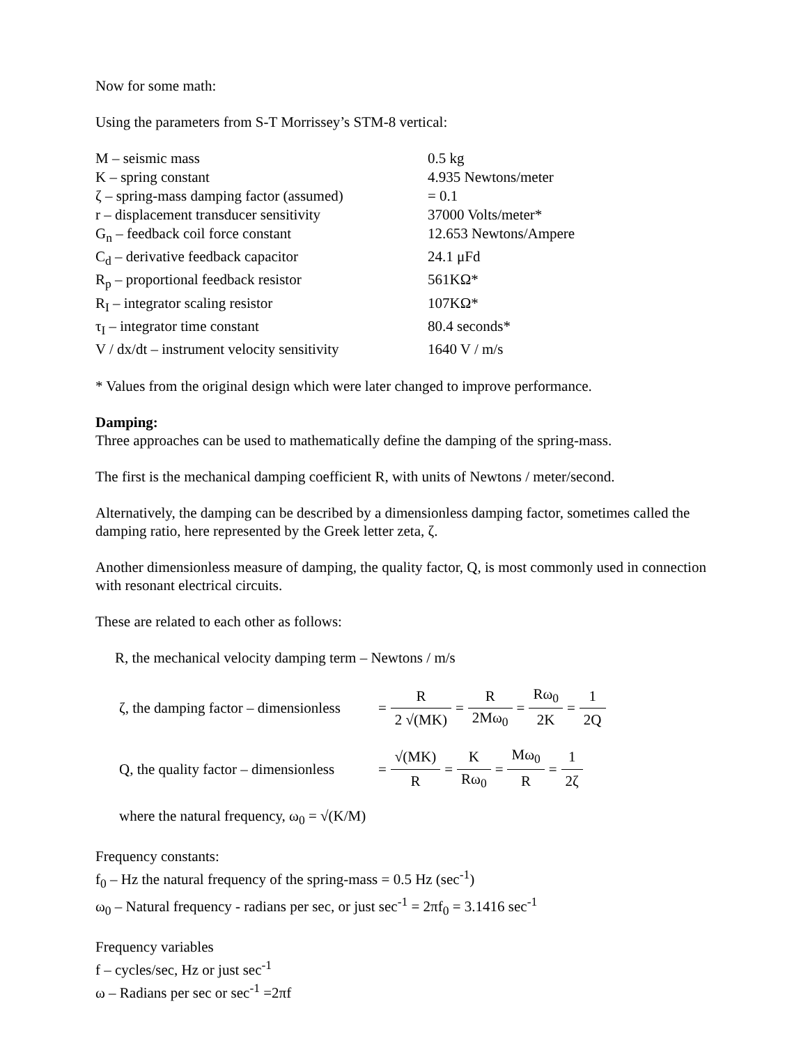Now for some math:
Using the parameters from S-T Morrissey’s STM-8 vertical:
| M – seismic mass | 0.5 kg |
| K – spring constant | 4.935 Newtons/meter |
| ζ – spring-mass damping factor (assumed) | = 0.1 |
| r – displacement transducer sensitivity | 37000 Volts/meter* |
| G<sub>n</sub> – feedback coil force constant | 12.653 Newtons/Ampere |
| C<sub>d</sub> – derivative feedback capacitor | 24.1 μFd |
| R<sub>p</sub> – proportional feedback resistor | 561KΩ* |
| R<sub>I</sub> – integrator scaling resistor | 107KΩ* |
| τ<sub>I</sub> – integrator time constant | 80.4 seconds* |
| V / dx/dt – instrument velocity sensitivity | 1640 V / m/s |
* Values from the original design which were later changed to improve performance.
Damping:
Three approaches can be used to mathematically define the damping of the spring-mass.
The first is the mechanical damping coefficient R, with units of Newtons / meter/second.
Alternatively, the damping can be described by a dimensionless damping factor, sometimes called the damping ratio, here represented by the Greek letter zeta, ζ.
Another dimensionless measure of damping, the quality factor, Q, is most commonly used in connection with resonant electrical circuits.
These are related to each other as follows:
R, the mechanical velocity damping term – Newtons / m/s
| ζ, the damping factor – dimensionless | = | R | = | R | = | Rω<sub>0</sub> | = | 1 |
| | | 2 √(MK) | | 2Mω<sub>0</sub> | | 2K | | 2Q |
| Q, the quality factor – dimensionless | = | √(MK) | = | K | = | Mω<sub>0</sub> | = | 1 |
| | | R | | Rω<sub>0</sub> | | R | | 2ζ |
where the natural frequency, ω<sub>0</sub> = √(K/M)
Frequency constants:
f<sub>0</sub> – Hz the natural frequency of the spring-mass = 0.5 Hz (sec<sup>-1</sup>)
ω<sub>0</sub> – Natural frequency - radians per sec, or just sec<sup>-1</sup> = 2πf<sub>0</sub> = 3.1416 sec<sup>-1</sup>
Frequency variables
f – cycles/sec, Hz or just sec<sup>-1</sup>
ω – Radians per sec or sec<sup>-1</sup> =2πf